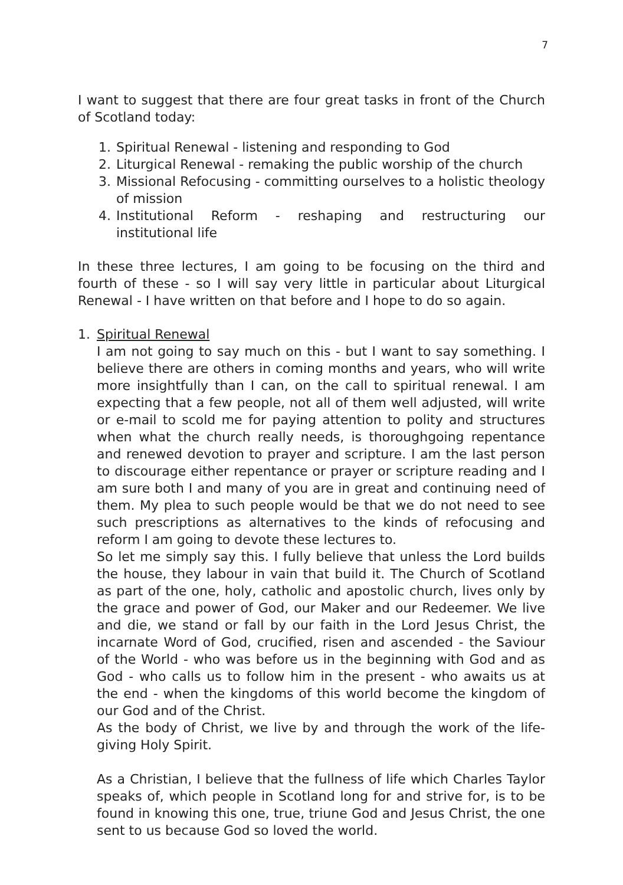7
I want to suggest that there are four great tasks in front of the Church of Scotland today:
1. Spiritual Renewal - listening and responding to God
2. Liturgical Renewal - remaking the public worship of the church
3. Missional Refocusing - committing ourselves to a holistic theology of mission
4. Institutional Reform - reshaping and restructuring our institutional life
In these three lectures, I am going to be focusing on the third and fourth of these - so I will say very little in particular about Liturgical Renewal - I have written on that before and I hope to do so again.
1. Spiritual Renewal
I am not going to say much on this - but I want to say something. I believe there are others in coming months and years, who will write more insightfully than I can, on the call to spiritual renewal. I am expecting that a few people, not all of them well adjusted, will write or e-mail to scold me for paying attention to polity and structures when what the church really needs, is thoroughgoing repentance and renewed devotion to prayer and scripture. I am the last person to discourage either repentance or prayer or scripture reading and I am sure both I and many of you are in great and continuing need of them. My plea to such people would be that we do not need to see such prescriptions as alternatives to the kinds of refocusing and reform I am going to devote these lectures to.
So let me simply say this. I fully believe that unless the Lord builds the house, they labour in vain that build it. The Church of Scotland as part of the one, holy, catholic and apostolic church, lives only by the grace and power of God, our Maker and our Redeemer. We live and die, we stand or fall by our faith in the Lord Jesus Christ, the incarnate Word of God, crucified, risen and ascended - the Saviour of the World - who was before us in the beginning with God and as God - who calls us to follow him in the present - who awaits us at the end - when the kingdoms of this world become the kingdom of our God and of the Christ.
As the body of Christ, we live by and through the work of the life-giving Holy Spirit.
As a Christian, I believe that the fullness of life which Charles Taylor speaks of, which people in Scotland long for and strive for, is to be found in knowing this one, true, triune God and Jesus Christ, the one sent to us because God so loved the world.